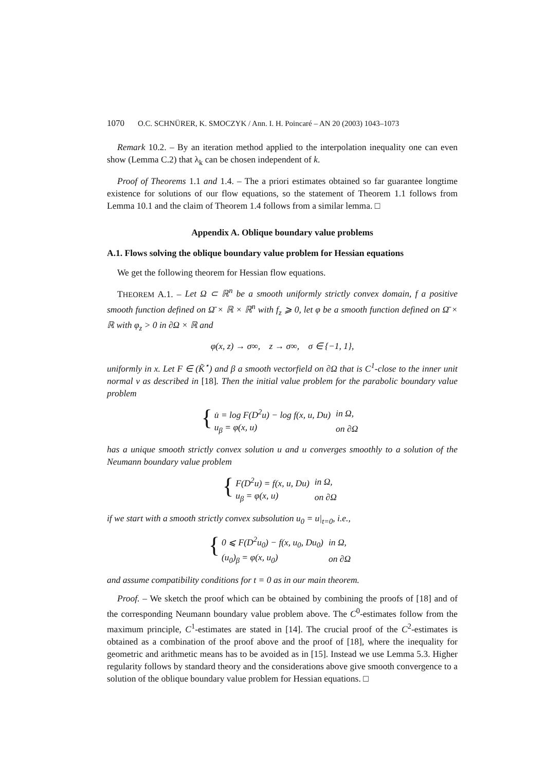1070 O.C. SCHNÜRER, K. SMOCZYK / Ann. I. H. Poincaré – AN 20 (2003) 1043–1073
Remark 10.2. – By an iteration method applied to the interpolation inequality one can even show (Lemma C.2) that λ<sub>k</sub> can be chosen independent of k.
Proof of Theorems 1.1 and 1.4. – The a priori estimates obtained so far guarantee longtime existence for solutions of our flow equations, so the statement of Theorem 1.1 follows from Lemma 10.1 and the claim of Theorem 1.4 follows from a similar lemma. □
Appendix A. Oblique boundary value problems
A.1. Flows solving the oblique boundary value problem for Hessian equations
We get the following theorem for Hessian flow equations.
THEOREM A.1. – Let Ω ⊂ ℝ<sup>n</sup> be a smooth uniformly strictly convex domain, f a positive smooth function defined on Ω̄ × ℝ × ℝ<sup>n</sup> with f<sub>z</sub> ⩾ 0, let φ be a smooth function defined on Ω̄ × ℝ with φ<sub>z</sub> > 0 in ∂Ω × ℝ and
φ(x, z) → σ∞, z → σ∞, σ ∈ {−1, 1},
uniformly in x. Let F ∈ (K̃<sup>⋆</sup>) and β a smooth vectorfield on ∂Ω that is C<sup>1</sup>-close to the inner unit normal ν as described in [18]. Then the initial value problem for the parabolic boundary value problem
{
| u̇ = log F(D<sup>2</sup>u) − log f(x, u, Du) | in Ω, |
| u<sub>β</sub> = φ(x, u) | on ∂Ω |
has a unique smooth strictly convex solution u and u converges smoothly to a solution of the Neumann boundary value problem
{
| F(D<sup>2</sup>u) = f(x, u, Du) | in Ω, |
| u<sub>β</sub> = φ(x, u) | on ∂Ω |
if we start with a smooth strictly convex subsolution u<sub>0</sub> = u|<sub>t=0</sub>, i.e.,
{
| 0 ⩽ F(D<sup>2</sup>u<sub>0</sub>) − f(x, u<sub>0</sub>, Du<sub>0</sub>) | in Ω, |
| (u<sub>0</sub>)<sub>β</sub> = φ(x, u<sub>0</sub>) | on ∂Ω |
and assume compatibility conditions for t = 0 as in our main theorem.
Proof. – We sketch the proof which can be obtained by combining the proofs of [18] and of the corresponding Neumann boundary value problem above. The C<sup>0</sup>-estimates follow from the maximum principle, C<sup>1</sup>-estimates are stated in [14]. The crucial proof of the C<sup>2</sup>-estimates is obtained as a combination of the proof above and the proof of [18], where the inequality for geometric and arithmetic means has to be avoided as in [15]. Instead we use Lemma 5.3. Higher regularity follows by standard theory and the considerations above give smooth convergence to a solution of the oblique boundary value problem for Hessian equations. □